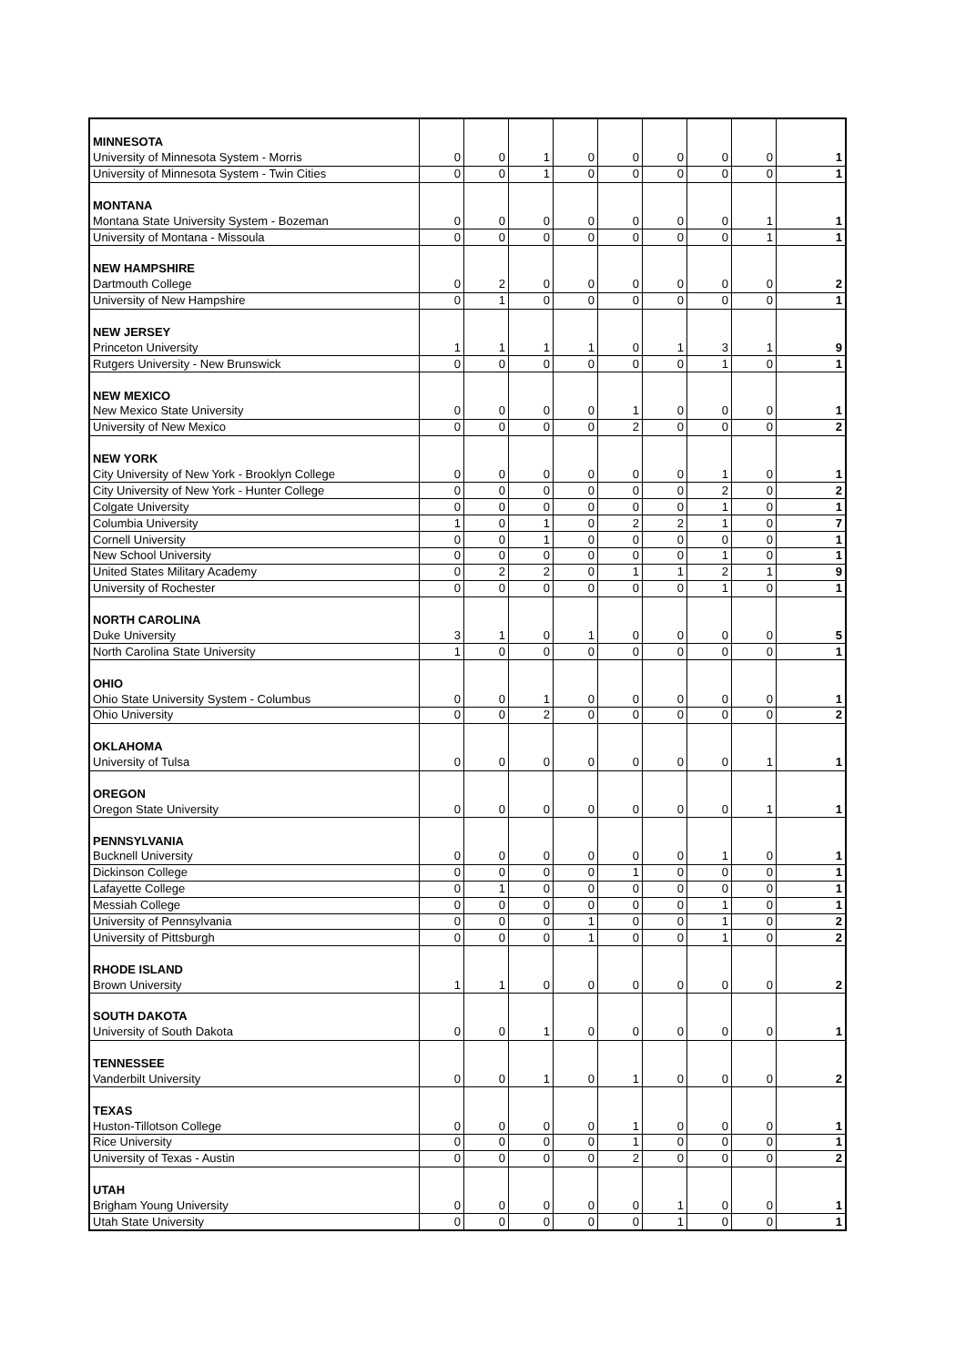| MINNESOTA | | | | | | | | | |
| University of Minnesota System - Morris | 0 | 0 | 1 | 0 | 0 | 0 | 0 | 0 | 1 |
| University of Minnesota System - Twin Cities | 0 | 0 | 1 | 0 | 0 | 0 | 0 | 0 | 1 |
| MONTANA | | | | | | | | | |
| Montana State University System - Bozeman | 0 | 0 | 0 | 0 | 0 | 0 | 0 | 1 | 1 |
| University of Montana - Missoula | 0 | 0 | 0 | 0 | 0 | 0 | 0 | 1 | 1 |
| NEW HAMPSHIRE | | | | | | | | | |
| Dartmouth College | 0 | 2 | 0 | 0 | 0 | 0 | 0 | 0 | 2 |
| University of New Hampshire | 0 | 1 | 0 | 0 | 0 | 0 | 0 | 0 | 1 |
| NEW JERSEY | | | | | | | | | |
| Princeton University | 1 | 1 | 1 | 1 | 0 | 1 | 3 | 1 | 9 |
| Rutgers University - New Brunswick | 0 | 0 | 0 | 0 | 0 | 0 | 1 | 0 | 1 |
| NEW MEXICO | | | | | | | | | |
| New Mexico State University | 0 | 0 | 0 | 0 | 1 | 0 | 0 | 0 | 1 |
| University of New Mexico | 0 | 0 | 0 | 0 | 2 | 0 | 0 | 0 | 2 |
| NEW YORK | | | | | | | | | |
| City University of New York - Brooklyn College | 0 | 0 | 0 | 0 | 0 | 0 | 1 | 0 | 1 |
| City University of New York - Hunter College | 0 | 0 | 0 | 0 | 0 | 0 | 2 | 0 | 2 |
| Colgate University | 0 | 0 | 0 | 0 | 0 | 0 | 1 | 0 | 1 |
| Columbia University | 1 | 0 | 1 | 0 | 2 | 2 | 1 | 0 | 7 |
| Cornell University | 0 | 0 | 1 | 0 | 0 | 0 | 0 | 0 | 1 |
| New School University | 0 | 0 | 0 | 0 | 0 | 0 | 1 | 0 | 1 |
| United States Military Academy | 0 | 2 | 2 | 0 | 1 | 1 | 2 | 1 | 9 |
| University of Rochester | 0 | 0 | 0 | 0 | 0 | 0 | 1 | 0 | 1 |
| NORTH CAROLINA | | | | | | | | | |
| Duke University | 3 | 1 | 0 | 1 | 0 | 0 | 0 | 0 | 5 |
| North Carolina State University | 1 | 0 | 0 | 0 | 0 | 0 | 0 | 0 | 1 |
| OHIO | | | | | | | | | |
| Ohio State University System - Columbus | 0 | 0 | 1 | 0 | 0 | 0 | 0 | 0 | 1 |
| Ohio University | 0 | 0 | 2 | 0 | 0 | 0 | 0 | 0 | 2 |
| OKLAHOMA | | | | | | | | | |
| University of Tulsa | 0 | 0 | 0 | 0 | 0 | 0 | 0 | 1 | 1 |
| OREGON | | | | | | | | | |
| Oregon State University | 0 | 0 | 0 | 0 | 0 | 0 | 0 | 1 | 1 |
| PENNSYLVANIA | | | | | | | | | |
| Bucknell University | 0 | 0 | 0 | 0 | 0 | 0 | 1 | 0 | 1 |
| Dickinson College | 0 | 0 | 0 | 0 | 1 | 0 | 0 | 0 | 1 |
| Lafayette College | 0 | 1 | 0 | 0 | 0 | 0 | 0 | 0 | 1 |
| Messiah College | 0 | 0 | 0 | 0 | 0 | 0 | 1 | 0 | 1 |
| University of Pennsylvania | 0 | 0 | 0 | 1 | 0 | 0 | 1 | 0 | 2 |
| University of Pittsburgh | 0 | 0 | 0 | 1 | 0 | 0 | 1 | 0 | 2 |
| RHODE ISLAND | | | | | | | | | |
| Brown University | 1 | 1 | 0 | 0 | 0 | 0 | 0 | 0 | 2 |
| SOUTH DAKOTA | | | | | | | | | |
| University of South Dakota | 0 | 0 | 1 | 0 | 0 | 0 | 0 | 0 | 1 |
| TENNESSEE | | | | | | | | | |
| Vanderbilt University | 0 | 0 | 1 | 0 | 1 | 0 | 0 | 0 | 2 |
| TEXAS | | | | | | | | | |
| Huston-Tillotson College | 0 | 0 | 0 | 0 | 1 | 0 | 0 | 0 | 1 |
| Rice University | 0 | 0 | 0 | 0 | 1 | 0 | 0 | 0 | 1 |
| University of Texas - Austin | 0 | 0 | 0 | 0 | 2 | 0 | 0 | 0 | 2 |
| UTAH | | | | | | | | | |
| Brigham Young University | 0 | 0 | 0 | 0 | 0 | 1 | 0 | 0 | 1 |
| Utah State University | 0 | 0 | 0 | 0 | 0 | 1 | 0 | 0 | 1 |